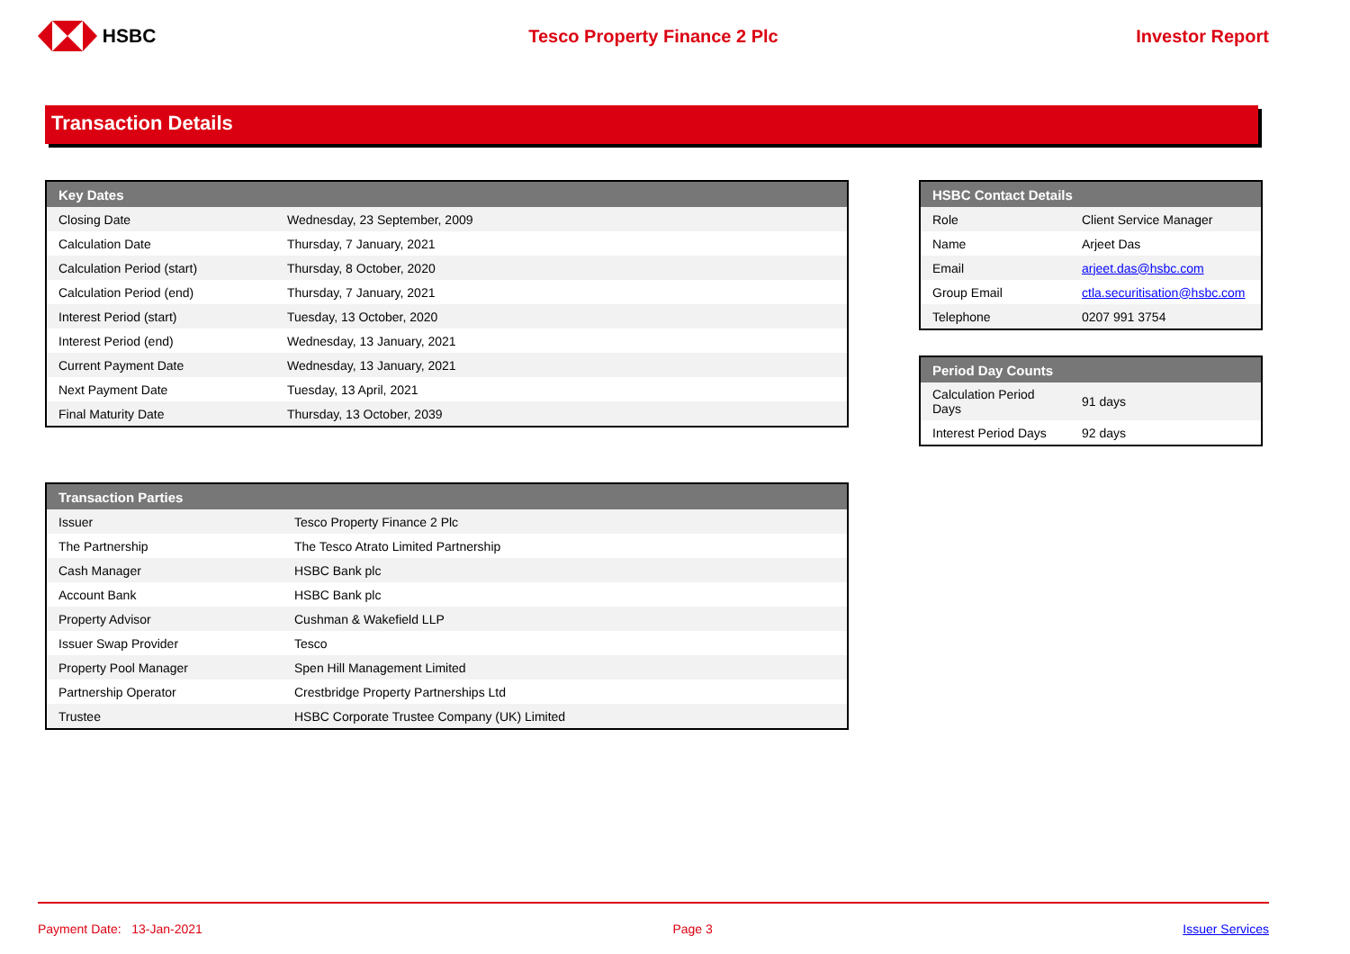HSBC Tesco Property Finance 2 Plc Investor Report
Transaction Details
| Key Dates | |
| --- | --- |
| Closing Date | Wednesday, 23 September, 2009 |
| Calculation Date | Thursday, 7 January, 2021 |
| Calculation Period (start) | Thursday, 8 October, 2020 |
| Calculation Period (end) | Thursday, 7 January, 2021 |
| Interest Period (start) | Tuesday, 13 October, 2020 |
| Interest Period (end) | Wednesday, 13 January, 2021 |
| Current Payment Date | Wednesday, 13 January, 2021 |
| Next Payment Date | Tuesday, 13 April, 2021 |
| Final Maturity Date | Thursday, 13 October, 2039 |
| HSBC Contact Details | |
| --- | --- |
| Role | Client Service Manager |
| Name | Arjeet Das |
| Email | arjeet.das@hsbc.com |
| Group Email | ctla.securitisation@hsbc.com |
| Telephone | 0207 991 3754 |
| Period Day Counts | |
| --- | --- |
| Calculation Period Days | 91 days |
| Interest Period Days | 92 days |
| Transaction Parties | |
| --- | --- |
| Issuer | Tesco Property Finance 2 Plc |
| The Partnership | The Tesco Atrato Limited Partnership |
| Cash Manager | HSBC Bank plc |
| Account Bank | HSBC Bank plc |
| Property Advisor | Cushman & Wakefield LLP |
| Issuer Swap Provider | Tesco |
| Property Pool Manager | Spen Hill Management Limited |
| Partnership Operator | Crestbridge Property Partnerships Ltd |
| Trustee | HSBC Corporate Trustee Company (UK) Limited |
Payment Date: 13-Jan-2021 Page 3 Issuer Services